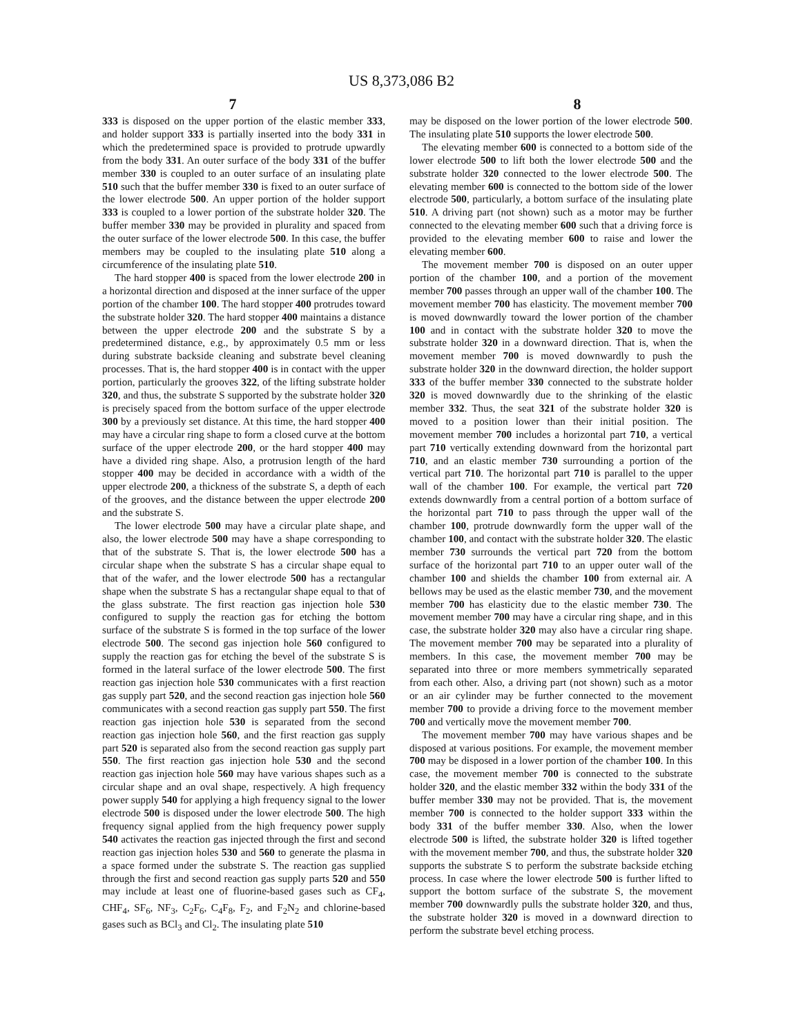US 8,373,086 B2
7 8
333 is disposed on the upper portion of the elastic member 333, and holder support 333 is partially inserted into the body 331 in which the predetermined space is provided to protrude upwardly from the body 331. An outer surface of the body 331 of the buffer member 330 is coupled to an outer surface of an insulating plate 510 such that the buffer member 330 is fixed to an outer surface of the lower electrode 500. An upper portion of the holder support 333 is coupled to a lower portion of the substrate holder 320. The buffer member 330 may be provided in plurality and spaced from the outer surface of the lower electrode 500. In this case, the buffer members may be coupled to the insulating plate 510 along a circumference of the insulating plate 510.
The hard stopper 400 is spaced from the lower electrode 200 in a horizontal direction and disposed at the inner surface of the upper portion of the chamber 100. The hard stopper 400 protrudes toward the substrate holder 320. The hard stopper 400 maintains a distance between the upper electrode 200 and the substrate S by a predetermined distance, e.g., by approximately 0.5 mm or less during substrate backside cleaning and substrate bevel cleaning processes. That is, the hard stopper 400 is in contact with the upper portion, particularly the grooves 322, of the lifting substrate holder 320, and thus, the substrate S supported by the substrate holder 320 is precisely spaced from the bottom surface of the upper electrode 300 by a previously set distance. At this time, the hard stopper 400 may have a circular ring shape to form a closed curve at the bottom surface of the upper electrode 200, or the hard stopper 400 may have a divided ring shape. Also, a protrusion length of the hard stopper 400 may be decided in accordance with a width of the upper electrode 200, a thickness of the substrate S, a depth of each of the grooves, and the distance between the upper electrode 200 and the substrate S.
The lower electrode 500 may have a circular plate shape, and also, the lower electrode 500 may have a shape corresponding to that of the substrate S. That is, the lower electrode 500 has a circular shape when the substrate S has a circular shape equal to that of the wafer, and the lower electrode 500 has a rectangular shape when the substrate S has a rectangular shape equal to that of the glass substrate. The first reaction gas injection hole 530 configured to supply the reaction gas for etching the bottom surface of the substrate S is formed in the top surface of the lower electrode 500. The second gas injection hole 560 configured to supply the reaction gas for etching the bevel of the substrate S is formed in the lateral surface of the lower electrode 500. The first reaction gas injection hole 530 communicates with a first reaction gas supply part 520, and the second reaction gas injection hole 560 communicates with a second reaction gas supply part 550. The first reaction gas injection hole 530 is separated from the second reaction gas injection hole 560, and the first reaction gas supply part 520 is separated also from the second reaction gas supply part 550. The first reaction gas injection hole 530 and the second reaction gas injection hole 560 may have various shapes such as a circular shape and an oval shape, respectively. A high frequency power supply 540 for applying a high frequency signal to the lower electrode 500 is disposed under the lower electrode 500. The high frequency signal applied from the high frequency power supply 540 activates the reaction gas injected through the first and second reaction gas injection holes 530 and 560 to generate the plasma in a space formed under the substrate S. The reaction gas supplied through the first and second reaction gas supply parts 520 and 550 may include at least one of fluorine-based gases such as CF<sub>4</sub>, CHF<sub>4</sub>, SF<sub>6</sub>, NF<sub>3</sub>, C<sub>2</sub>F<sub>6</sub>, C<sub>4</sub>F<sub>8</sub>, F<sub>2</sub>, and F<sub>2</sub>N<sub>2</sub> and chlorine-based gases such as BCl<sub>3</sub> and Cl<sub>2</sub>. The insulating plate 510
may be disposed on the lower portion of the lower electrode 500. The insulating plate 510 supports the lower electrode 500.
The elevating member 600 is connected to a bottom side of the lower electrode 500 to lift both the lower electrode 500 and the substrate holder 320 connected to the lower electrode 500. The elevating member 600 is connected to the bottom side of the lower electrode 500, particularly, a bottom surface of the insulating plate 510. A driving part (not shown) such as a motor may be further connected to the elevating member 600 such that a driving force is provided to the elevating member 600 to raise and lower the elevating member 600.
The movement member 700 is disposed on an outer upper portion of the chamber 100, and a portion of the movement member 700 passes through an upper wall of the chamber 100. The movement member 700 has elasticity. The movement member 700 is moved downwardly toward the lower portion of the chamber 100 and in contact with the substrate holder 320 to move the substrate holder 320 in a downward direction. That is, when the movement member 700 is moved downwardly to push the substrate holder 320 in the downward direction, the holder support 333 of the buffer member 330 connected to the substrate holder 320 is moved downwardly due to the shrinking of the elastic member 332. Thus, the seat 321 of the substrate holder 320 is moved to a position lower than their initial position. The movement member 700 includes a horizontal part 710, a vertical part 710 vertically extending downward from the horizontal part 710, and an elastic member 730 surrounding a portion of the vertical part 710. The horizontal part 710 is parallel to the upper wall of the chamber 100. For example, the vertical part 720 extends downwardly from a central portion of a bottom surface of the horizontal part 710 to pass through the upper wall of the chamber 100, protrude downwardly form the upper wall of the chamber 100, and contact with the substrate holder 320. The elastic member 730 surrounds the vertical part 720 from the bottom surface of the horizontal part 710 to an upper outer wall of the chamber 100 and shields the chamber 100 from external air. A bellows may be used as the elastic member 730, and the movement member 700 has elasticity due to the elastic member 730. The movement member 700 may have a circular ring shape, and in this case, the substrate holder 320 may also have a circular ring shape. The movement member 700 may be separated into a plurality of members. In this case, the movement member 700 may be separated into three or more members symmetrically separated from each other. Also, a driving part (not shown) such as a motor or an air cylinder may be further connected to the movement member 700 to provide a driving force to the movement member 700 and vertically move the movement member 700.
The movement member 700 may have various shapes and be disposed at various positions. For example, the movement member 700 may be disposed in a lower portion of the chamber 100. In this case, the movement member 700 is connected to the substrate holder 320, and the elastic member 332 within the body 331 of the buffer member 330 may not be provided. That is, the movement member 700 is connected to the holder support 333 within the body 331 of the buffer member 330. Also, when the lower electrode 500 is lifted, the substrate holder 320 is lifted together with the movement member 700, and thus, the substrate holder 320 supports the substrate S to perform the substrate backside etching process. In case where the lower electrode 500 is further lifted to support the bottom surface of the substrate S, the movement member 700 downwardly pulls the substrate holder 320, and thus, the substrate holder 320 is moved in a downward direction to perform the substrate bevel etching process.